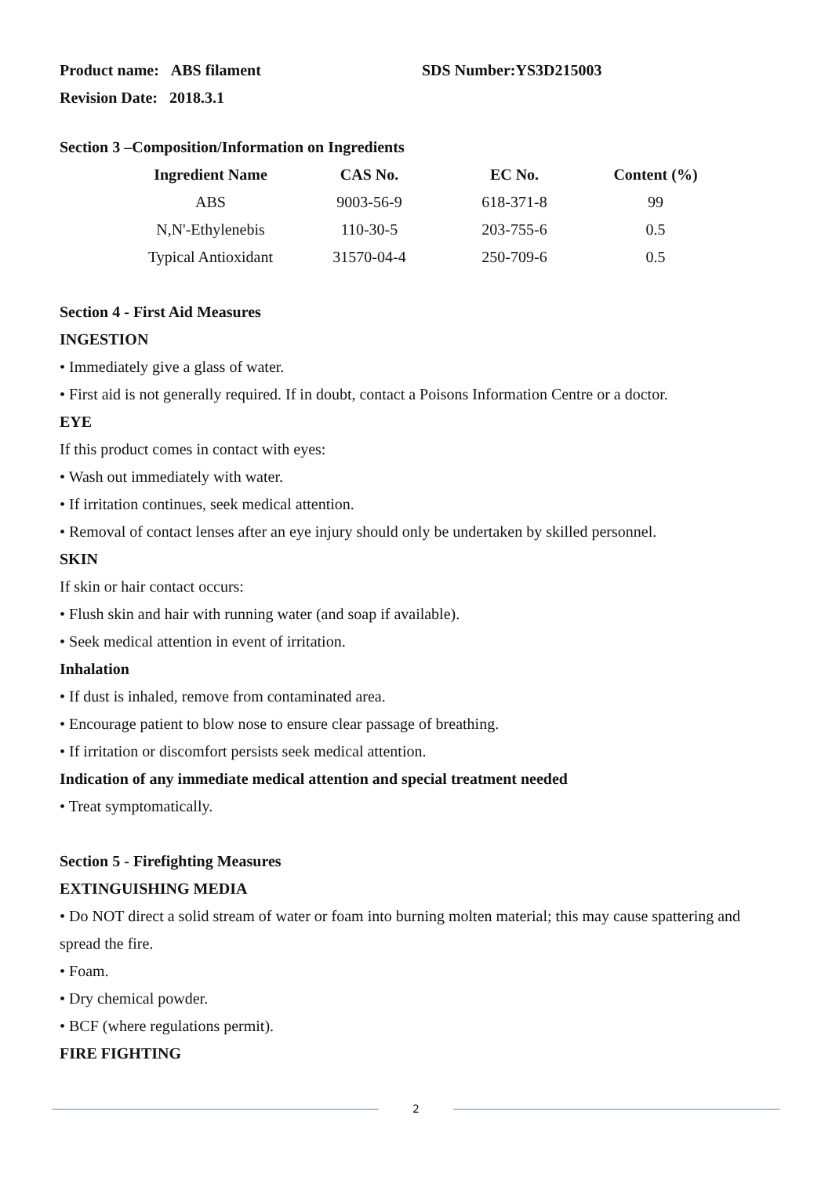Product name: ABS filament SDS Number:YS3D215003
Revision Date: 2018.3.1
Section 3 –Composition/Information on Ingredients
| Ingredient Name | CAS No. | EC No. | Content (%) |
| --- | --- | --- | --- |
| ABS | 9003-56-9 | 618-371-8 | 99 |
| N,N'-Ethylenebis | 110-30-5 | 203-755-6 | 0.5 |
| Typical Antioxidant | 31570-04-4 | 250-709-6 | 0.5 |
Section 4 - First Aid Measures
INGESTION
• Immediately give a glass of water.
• First aid is not generally required. If in doubt, contact a Poisons Information Centre or a doctor.
EYE
If this product comes in contact with eyes:
• Wash out immediately with water.
• If irritation continues, seek medical attention.
• Removal of contact lenses after an eye injury should only be undertaken by skilled personnel.
SKIN
If skin or hair contact occurs:
• Flush skin and hair with running water (and soap if available).
• Seek medical attention in event of irritation.
Inhalation
• If dust is inhaled, remove from contaminated area.
• Encourage patient to blow nose to ensure clear passage of breathing.
• If irritation or discomfort persists seek medical attention.
Indication of any immediate medical attention and special treatment needed
• Treat symptomatically.
Section 5 - Firefighting Measures
EXTINGUISHING MEDIA
• Do NOT direct a solid stream of water or foam into burning molten material; this may cause spattering and spread the fire.
• Foam.
• Dry chemical powder.
• BCF (where regulations permit).
FIRE FIGHTING
2